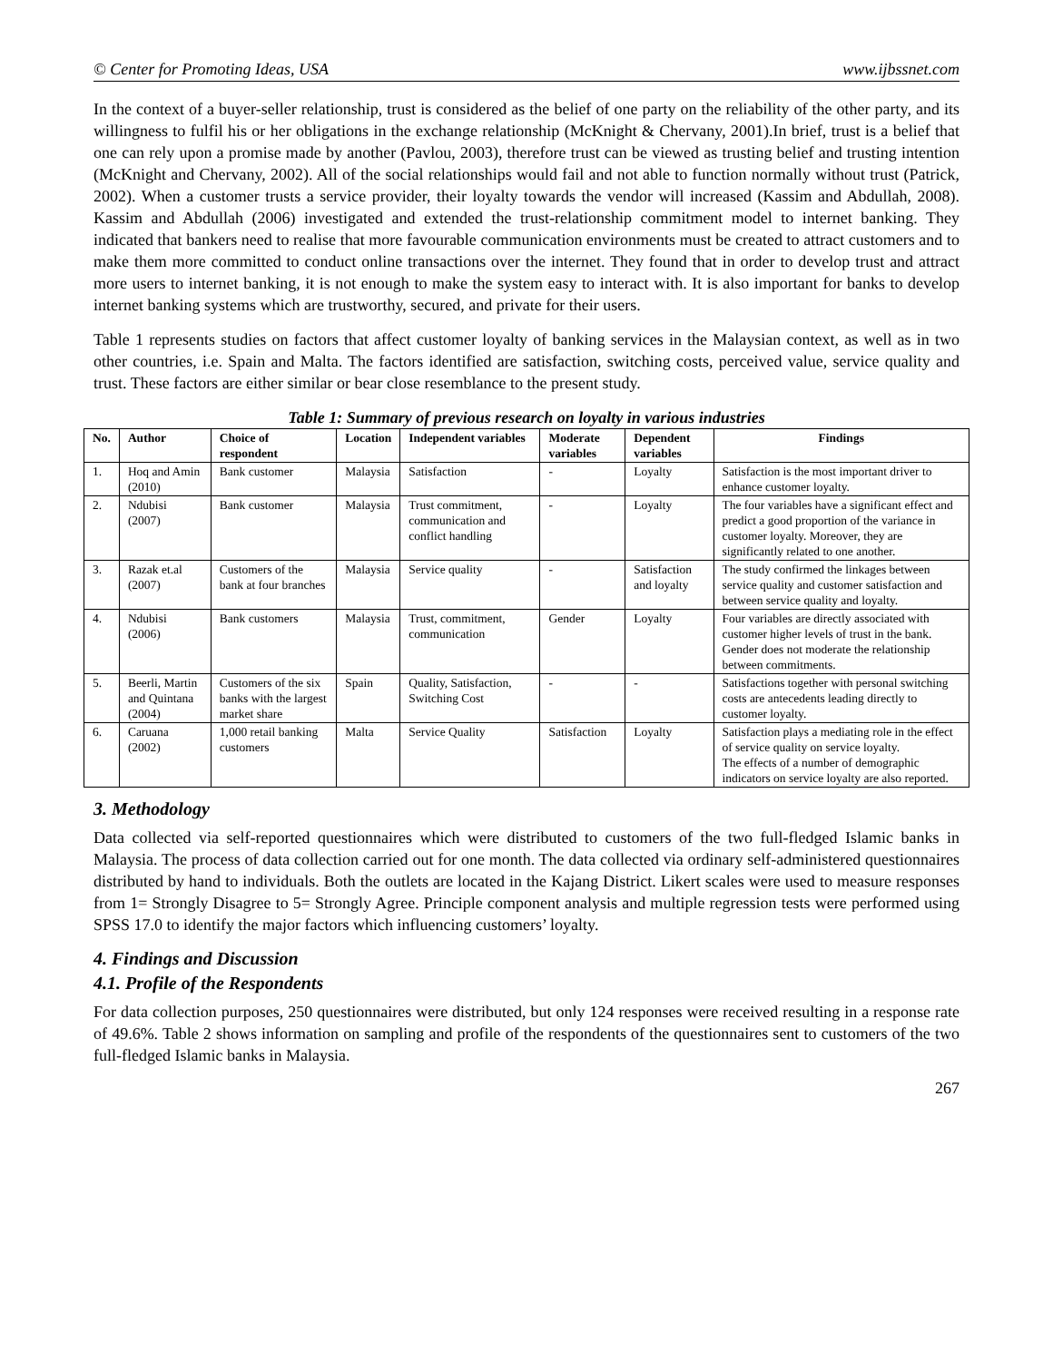© Center for Promoting Ideas, USA www.ijbssnet.com
In the context of a buyer-seller relationship, trust is considered as the belief of one party on the reliability of the other party, and its willingness to fulfil his or her obligations in the exchange relationship (McKnight & Chervany, 2001).In brief, trust is a belief that one can rely upon a promise made by another (Pavlou, 2003), therefore trust can be viewed as trusting belief and trusting intention (McKnight and Chervany, 2002). All of the social relationships would fail and not able to function normally without trust (Patrick, 2002). When a customer trusts a service provider, their loyalty towards the vendor will increased (Kassim and Abdullah, 2008). Kassim and Abdullah (2006) investigated and extended the trust-relationship commitment model to internet banking. They indicated that bankers need to realise that more favourable communication environments must be created to attract customers and to make them more committed to conduct online transactions over the internet. They found that in order to develop trust and attract more users to internet banking, it is not enough to make the system easy to interact with. It is also important for banks to develop internet banking systems which are trustworthy, secured, and private for their users.
Table 1 represents studies on factors that affect customer loyalty of banking services in the Malaysian context, as well as in two other countries, i.e. Spain and Malta. The factors identified are satisfaction, switching costs, perceived value, service quality and trust. These factors are either similar or bear close resemblance to the present study.
Table 1: Summary of previous research on loyalty in various industries
| No. | Author | Choice of respondent | Location | Independent variables | Moderate variables | Dependent variables | Findings |
| --- | --- | --- | --- | --- | --- | --- | --- |
| 1. | Hoq and Amin (2010) | Bank customer | Malaysia | Satisfaction | - | Loyalty | Satisfaction is the most important driver to enhance customer loyalty. |
| 2. | Ndubisi (2007) | Bank customer | Malaysia | Trust commitment, communication and conflict handling | - | Loyalty | The four variables have a significant effect and predict a good proportion of the variance in customer loyalty. Moreover, they are significantly related to one another. |
| 3. | Razak et.al (2007) | Customers of the bank at four branches | Malaysia | Service quality | - | Satisfaction and loyalty | The study confirmed the linkages between service quality and customer satisfaction and between service quality and loyalty. |
| 4. | Ndubisi (2006) | Bank customers | Malaysia | Trust, commitment, communication | Gender | Loyalty | Four variables are directly associated with customer higher levels of trust in the bank. Gender does not moderate the relationship between commitments. |
| 5. | Beerli, Martin and Quintana (2004) | Customers of the six banks with the largest market share | Spain | Quality, Satisfaction, Switching Cost | - | - | Satisfactions together with personal switching costs are antecedents leading directly to customer loyalty. |
| 6. | Caruana (2002) | 1,000 retail banking customers | Malta | Service Quality | Satisfaction | Loyalty | Satisfaction plays a mediating role in the effect of service quality on service loyalty. The effects of a number of demographic indicators on service loyalty are also reported. |
3. Methodology
Data collected via self-reported questionnaires which were distributed to customers of the two full-fledged Islamic banks in Malaysia. The process of data collection carried out for one month. The data collected via ordinary self-administered questionnaires distributed by hand to individuals. Both the outlets are located in the Kajang District. Likert scales were used to measure responses from 1= Strongly Disagree to 5= Strongly Agree. Principle component analysis and multiple regression tests were performed using SPSS 17.0 to identify the major factors which influencing customers’ loyalty.
4. Findings and Discussion
4.1. Profile of the Respondents
For data collection purposes, 250 questionnaires were distributed, but only 124 responses were received resulting in a response rate of 49.6%. Table 2 shows information on sampling and profile of the respondents of the questionnaires sent to customers of the two full-fledged Islamic banks in Malaysia.
267